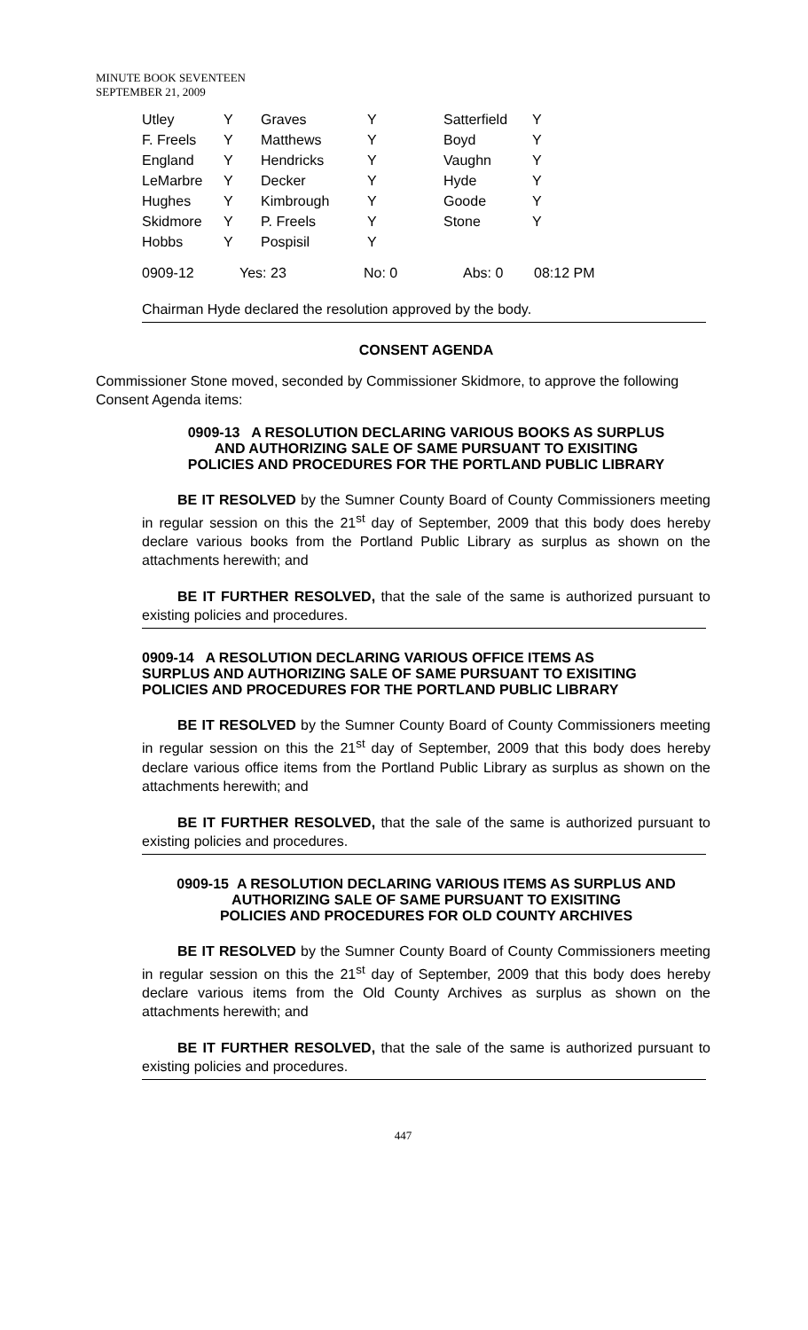MINUTE BOOK SEVENTEEN
SEPTEMBER 21, 2009
| Utley | Y | Graves | Y | Satterfield | Y |
| F. Freels | Y | Matthews | Y | Boyd | Y |
| England | Y | Hendricks | Y | Vaughn | Y |
| LeMarbre | Y | Decker | Y | Hyde | Y |
| Hughes | Y | Kimbrough | Y | Goode | Y |
| Skidmore | Y | P. Freels | Y | Stone | Y |
| Hobbs | Y | Pospisil | Y | | |
| 0909-12 | Yes: 23 | No: 0 | Abs: 0 | 08:12 PM |
Chairman Hyde declared the resolution approved by the body.
CONSENT AGENDA
Commissioner Stone moved, seconded by Commissioner Skidmore, to approve the following Consent Agenda items:
0909-13 A RESOLUTION DECLARING VARIOUS BOOKS AS SURPLUS
AND AUTHORIZING SALE OF SAME PURSUANT TO EXISITING
POLICIES AND PROCEDURES FOR THE PORTLAND PUBLIC LIBRARY
BE IT RESOLVED by the Sumner County Board of County Commissioners meeting in regular session on this the 21<sup>st</sup> day of September, 2009 that this body does hereby declare various books from the Portland Public Library as surplus as shown on the attachments herewith; and
BE IT FURTHER RESOLVED, that the sale of the same is authorized pursuant to existing policies and procedures.
0909-14 A RESOLUTION DECLARING VARIOUS OFFICE ITEMS AS
SURPLUS AND AUTHORIZING SALE OF SAME PURSUANT TO EXISITING
POLICIES AND PROCEDURES FOR THE PORTLAND PUBLIC LIBRARY
BE IT RESOLVED by the Sumner County Board of County Commissioners meeting in regular session on this the 21<sup>st</sup> day of September, 2009 that this body does hereby declare various office items from the Portland Public Library as surplus as shown on the attachments herewith; and
BE IT FURTHER RESOLVED, that the sale of the same is authorized pursuant to existing policies and procedures.
0909-15 A RESOLUTION DECLARING VARIOUS ITEMS AS SURPLUS AND
AUTHORIZING SALE OF SAME PURSUANT TO EXISITING
POLICIES AND PROCEDURES FOR OLD COUNTY ARCHIVES
BE IT RESOLVED by the Sumner County Board of County Commissioners meeting in regular session on this the 21<sup>st</sup> day of September, 2009 that this body does hereby declare various items from the Old County Archives as surplus as shown on the attachments herewith; and
BE IT FURTHER RESOLVED, that the sale of the same is authorized pursuant to existing policies and procedures.
447